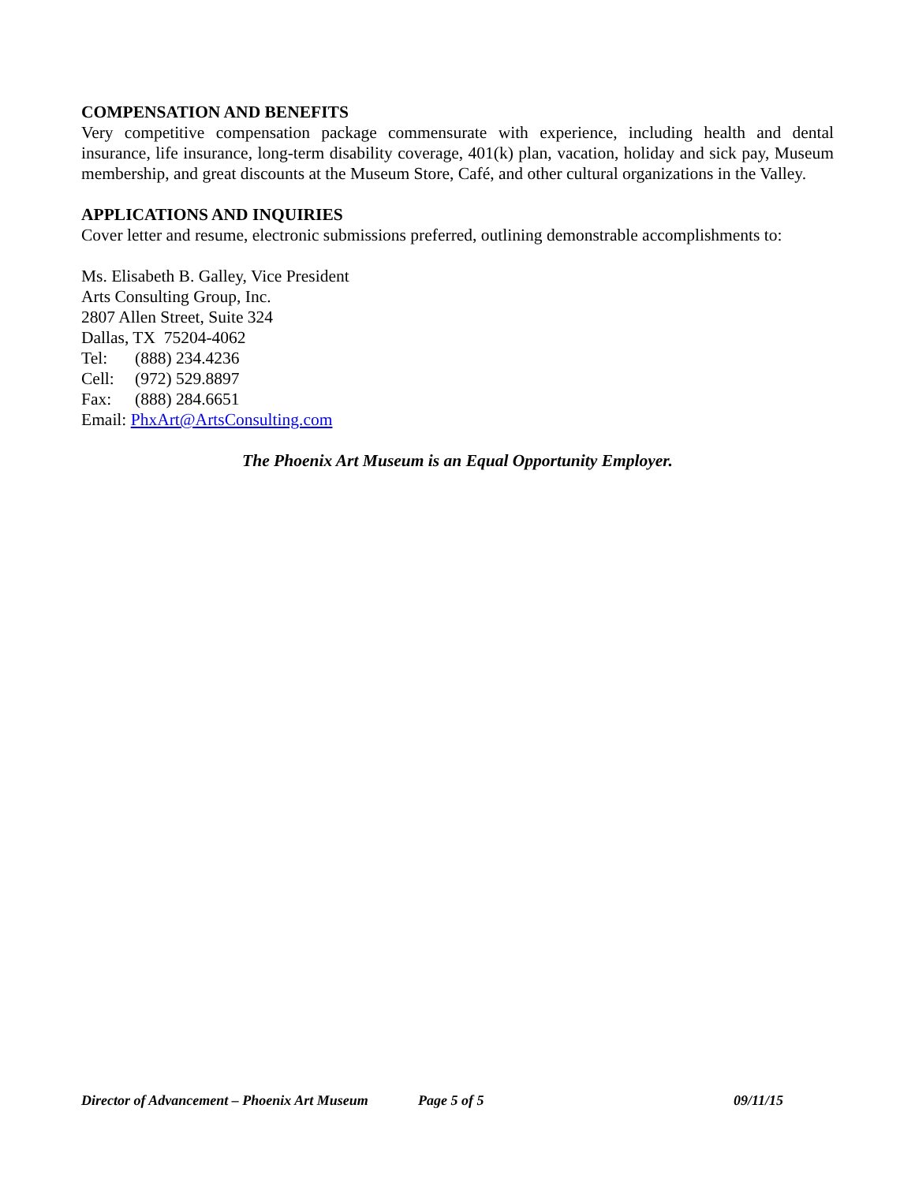COMPENSATION AND BENEFITS
Very competitive compensation package commensurate with experience, including health and dental insurance, life insurance, long-term disability coverage, 401(k) plan, vacation, holiday and sick pay, Museum membership, and great discounts at the Museum Store, Café, and other cultural organizations in the Valley.
APPLICATIONS AND INQUIRIES
Cover letter and resume, electronic submissions preferred, outlining demonstrable accomplishments to:
Ms. Elisabeth B. Galley, Vice President
Arts Consulting Group, Inc.
2807 Allen Street, Suite 324
Dallas, TX 75204-4062
Tel: (888) 234.4236
Cell: (972) 529.8897
Fax: (888) 284.6651
Email: PhxArt@ArtsConsulting.com
The Phoenix Art Museum is an Equal Opportunity Employer.
Director of Advancement – Phoenix Art Museum Page 5 of 5 09/11/15